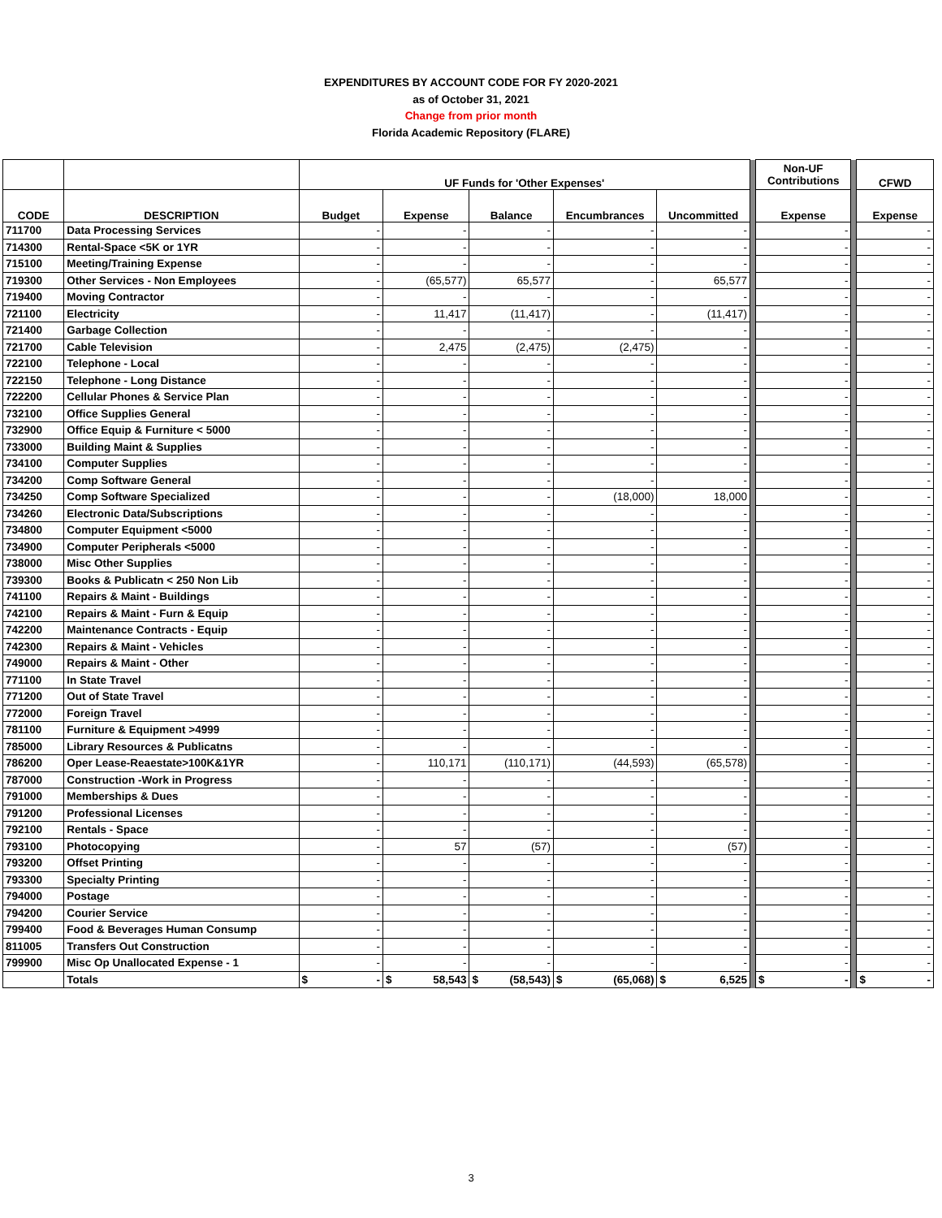EXPENDITURES BY ACCOUNT CODE FOR FY 2020-2021
as of October 31, 2021
Change from prior month
Florida Academic Repository (FLARE)
| | | UF Funds for 'Other Expenses' | | | | | | Non-UF Contributions | | CFWD |
| --- | --- | --- | --- | --- | --- | --- | --- | --- | --- | --- |
| CODE | DESCRIPTION | Budget | Expense | Balance | Encumbrances | Uncommitted | | Expense | | Expense |
| 711700 | Data Processing Services | - | - | - | - | - | | - | | - |
| 714300 | Rental-Space <5K or 1YR | - | - | - | - | - | | - | | - |
| 715100 | Meeting/Training Expense | - | - | - | - | - | | - | | - |
| 719300 | Other Services - Non Employees | - | (65,577) | 65,577 | - | 65,577 | | - | | - |
| 719400 | Moving Contractor | - | - | - | - | - | | - | | - |
| 721100 | Electricity | - | 11,417 | (11,417) | - | (11,417) | | - | | - |
| 721400 | Garbage Collection | - | - | - | - | - | | - | | - |
| 721700 | Cable Television | - | 2,475 | (2,475) | (2,475) | - | | - | | - |
| 722100 | Telephone - Local | - | - | - | - | - | | - | | - |
| 722150 | Telephone - Long Distance | - | - | - | - | - | | - | | - |
| 722200 | Cellular Phones & Service Plan | - | - | - | - | - | | - | | - |
| 732100 | Office Supplies General | - | - | - | - | - | | - | | - |
| 732900 | Office Equip & Furniture < 5000 | - | - | - | - | - | | - | | - |
| 733000 | Building Maint & Supplies | - | - | - | - | - | | - | | - |
| 734100 | Computer Supplies | - | - | - | - | - | | - | | - |
| 734200 | Comp Software General | - | - | - | - | - | | - | | - |
| 734250 | Comp Software Specialized | - | - | - | (18,000) | 18,000 | | - | | - |
| 734260 | Electronic Data/Subscriptions | - | - | - | - | - | | - | | - |
| 734800 | Computer Equipment <5000 | - | - | - | - | - | | - | | - |
| 734900 | Computer Peripherals <5000 | - | - | - | - | - | | - | | - |
| 738000 | Misc Other Supplies | - | - | - | - | - | | - | | - |
| 739300 | Books & Publicatn < 250 Non Lib | - | - | - | - | - | | - | | - |
| 741100 | Repairs & Maint - Buildings | - | - | - | - | - | | - | | - |
| 742100 | Repairs & Maint - Furn & Equip | - | - | - | - | - | | - | | - |
| 742200 | Maintenance Contracts - Equip | - | - | - | - | - | | - | | - |
| 742300 | Repairs & Maint - Vehicles | - | - | - | - | - | | - | | - |
| 749000 | Repairs & Maint - Other | - | - | - | - | - | | - | | - |
| 771100 | In State Travel | - | - | - | - | - | | - | | - |
| 771200 | Out of State Travel | - | - | - | - | - | | - | | - |
| 772000 | Foreign Travel | - | - | - | - | - | | - | | - |
| 781100 | Furniture & Equipment >4999 | - | - | - | - | - | | - | | - |
| 785000 | Library Resources & Publicatns | - | - | - | - | - | | - | | - |
| 786200 | Oper Lease-Reaestate>100K&1YR | - | 110,171 | (110,171) | (44,593) | (65,578) | | - | | - |
| 787000 | Construction -Work in Progress | - | - | - | - | - | | - | | - |
| 791000 | Memberships & Dues | - | - | - | - | - | | - | | - |
| 791200 | Professional Licenses | - | - | - | - | - | | - | | - |
| 792100 | Rentals - Space | - | - | - | - | - | | - | | - |
| 793100 | Photocopying | - | 57 | (57) | - | (57) | | - | | - |
| 793200 | Offset Printing | - | - | - | - | - | | - | | - |
| 793300 | Specialty Printing | - | - | - | - | - | | - | | - |
| 794000 | Postage | - | - | - | - | - | | - | | - |
| 794200 | Courier Service | - | - | - | - | - | | - | | - |
| 799400 | Food & Beverages Human Consump | - | - | - | - | - | | - | | - |
| 811005 | Transfers Out Construction | - | - | - | - | - | | - | | - |
| 799900 | Misc Op Unallocated Expense - 1 | - | - | - | - | - | | - | | - |
| | Totals | $ - | $ 58,543 | $ (58,543) | $ (65,068) | $ 6,525 | | $ - | | $ - |
3